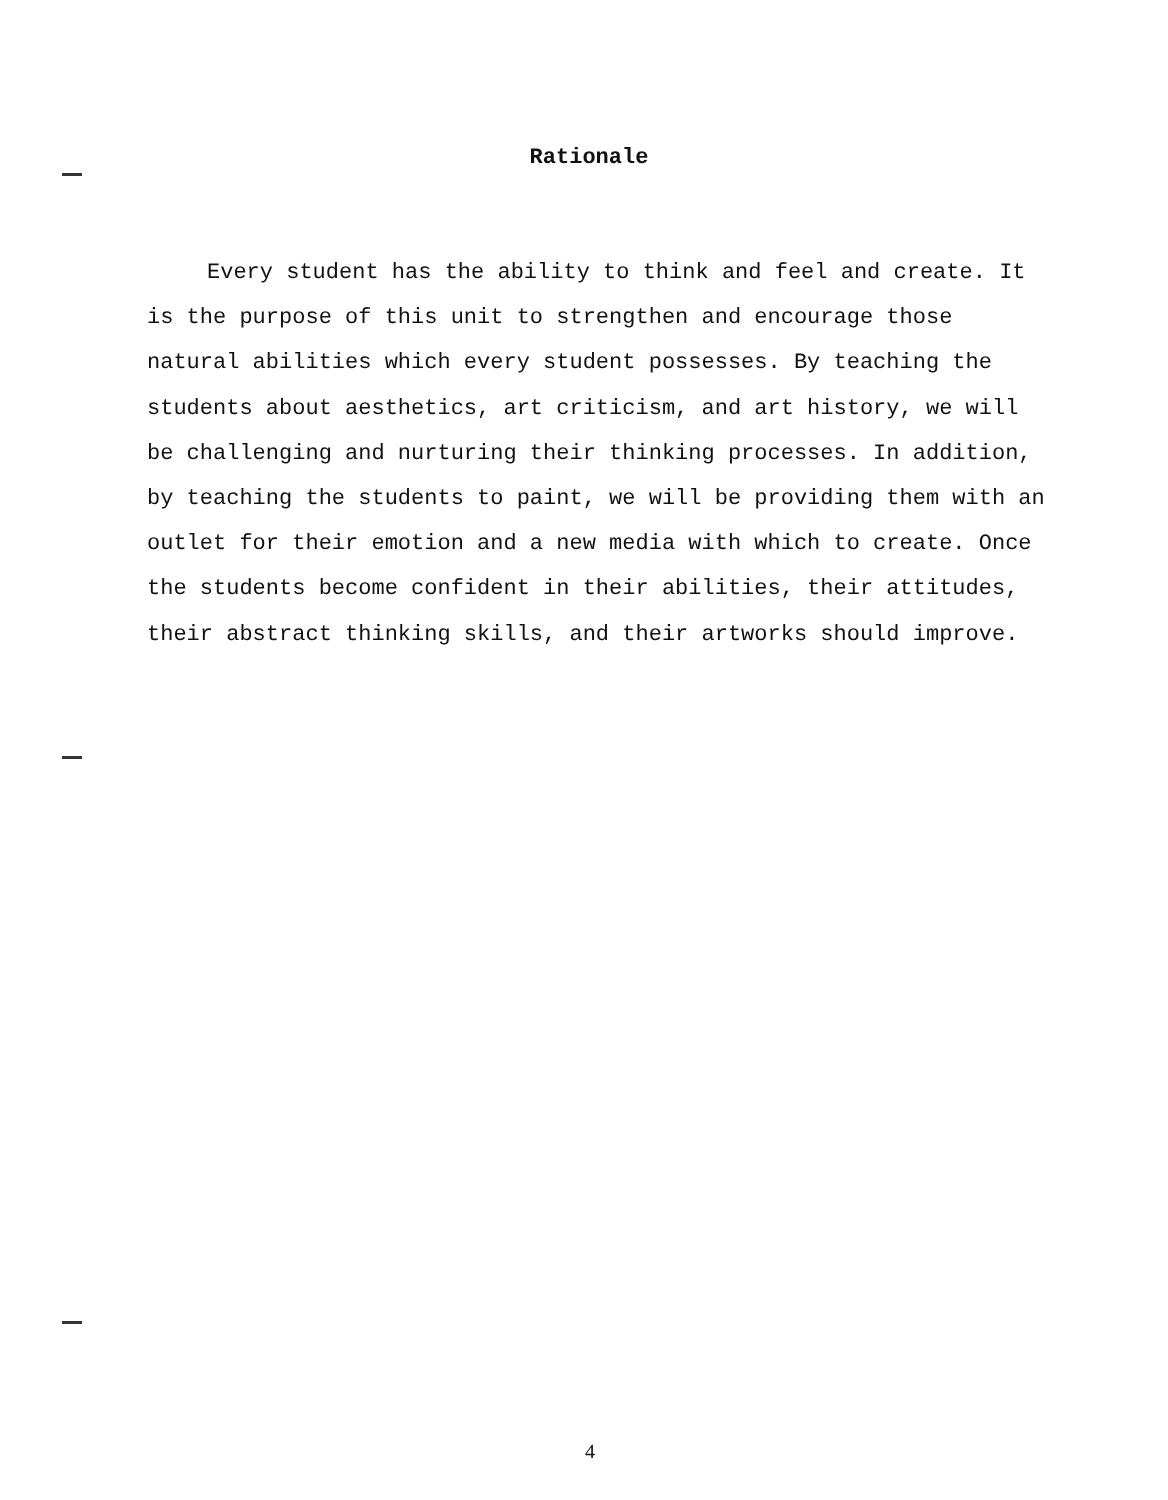Rationale
Every student has the ability to think and feel and create. It is the purpose of this unit to strengthen and encourage those natural abilities which every student possesses. By teaching the students about aesthetics, art criticism, and art history, we will be challenging and nurturing their thinking processes. In addition, by teaching the students to paint, we will be providing them with an outlet for their emotion and a new media with which to create. Once the students become confident in their abilities, their attitudes, their abstract thinking skills, and their artworks should improve.
4